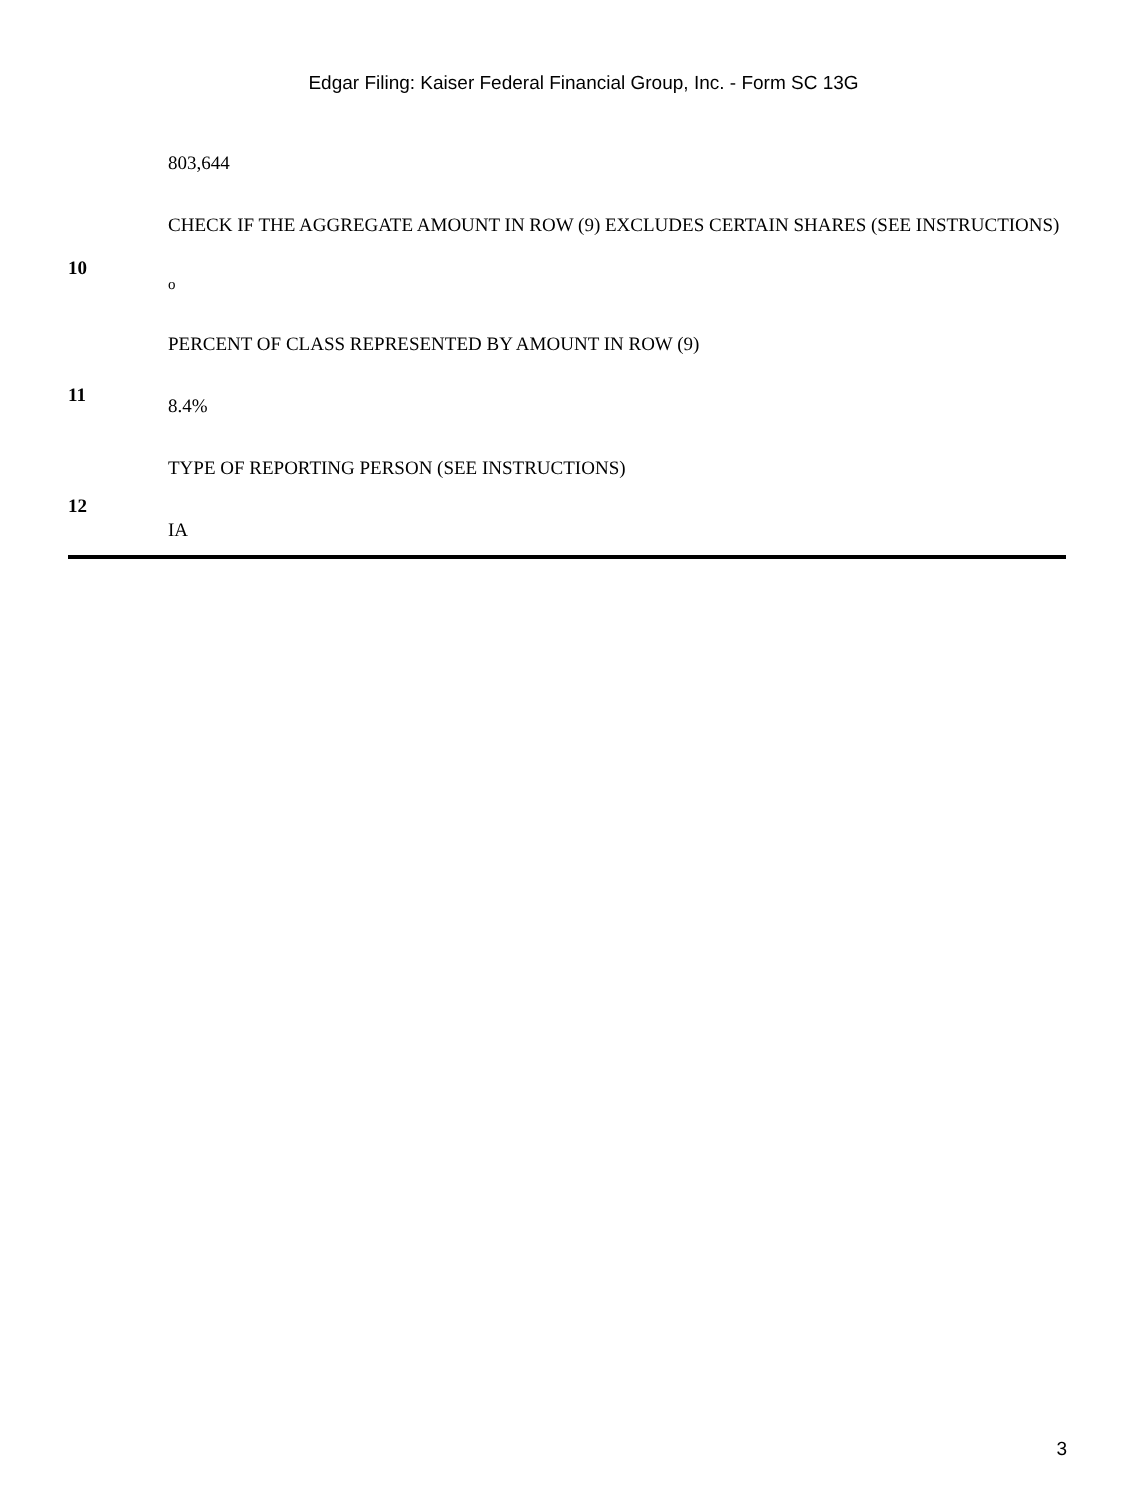Edgar Filing: Kaiser Federal Financial Group, Inc. - Form SC 13G
| | 803,644 |
| 10 | CHECK IF THE AGGREGATE AMOUNT IN ROW (9) EXCLUDES CERTAIN SHARES (SEE INSTRUCTIONS) o |
| 11 | PERCENT OF CLASS REPRESENTED BY AMOUNT IN ROW (9) 8.4% |
| 12 | TYPE OF REPORTING PERSON (SEE INSTRUCTIONS) IA |
3